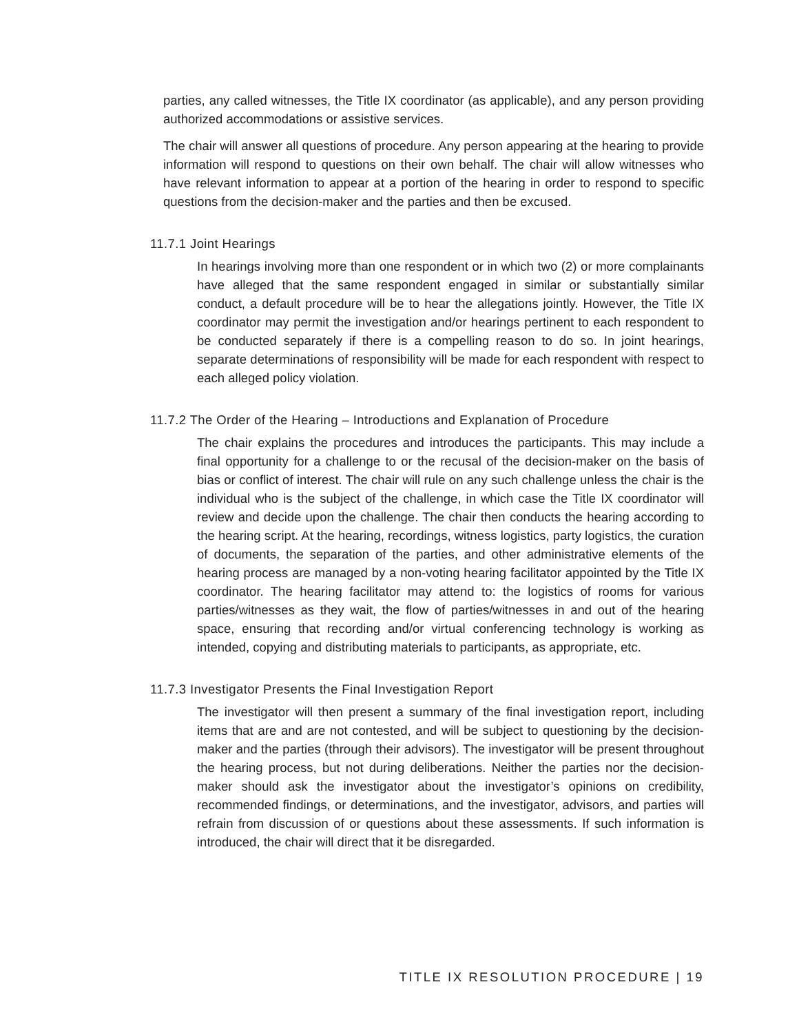parties, any called witnesses, the Title IX coordinator (as applicable), and any person providing authorized accommodations or assistive services.
The chair will answer all questions of procedure. Any person appearing at the hearing to provide information will respond to questions on their own behalf. The chair will allow witnesses who have relevant information to appear at a portion of the hearing in order to respond to specific questions from the decision-maker and the parties and then be excused.
11.7.1 Joint Hearings
In hearings involving more than one respondent or in which two (2) or more complainants have alleged that the same respondent engaged in similar or substantially similar conduct, a default procedure will be to hear the allegations jointly. However, the Title IX coordinator may permit the investigation and/or hearings pertinent to each respondent to be conducted separately if there is a compelling reason to do so. In joint hearings, separate determinations of responsibility will be made for each respondent with respect to each alleged policy violation.
11.7.2 The Order of the Hearing – Introductions and Explanation of Procedure
The chair explains the procedures and introduces the participants. This may include a final opportunity for a challenge to or the recusal of the decision-maker on the basis of bias or conflict of interest. The chair will rule on any such challenge unless the chair is the individual who is the subject of the challenge, in which case the Title IX coordinator will review and decide upon the challenge. The chair then conducts the hearing according to the hearing script. At the hearing, recordings, witness logistics, party logistics, the curation of documents, the separation of the parties, and other administrative elements of the hearing process are managed by a non-voting hearing facilitator appointed by the Title IX coordinator. The hearing facilitator may attend to: the logistics of rooms for various parties/witnesses as they wait, the flow of parties/witnesses in and out of the hearing space, ensuring that recording and/or virtual conferencing technology is working as intended, copying and distributing materials to participants, as appropriate, etc.
11.7.3 Investigator Presents the Final Investigation Report
The investigator will then present a summary of the final investigation report, including items that are and are not contested, and will be subject to questioning by the decision-maker and the parties (through their advisors). The investigator will be present throughout the hearing process, but not during deliberations. Neither the parties nor the decision-maker should ask the investigator about the investigator’s opinions on credibility, recommended findings, or determinations, and the investigator, advisors, and parties will refrain from discussion of or questions about these assessments. If such information is introduced, the chair will direct that it be disregarded.
TITLE IX RESOLUTION PROCEDURE | 19